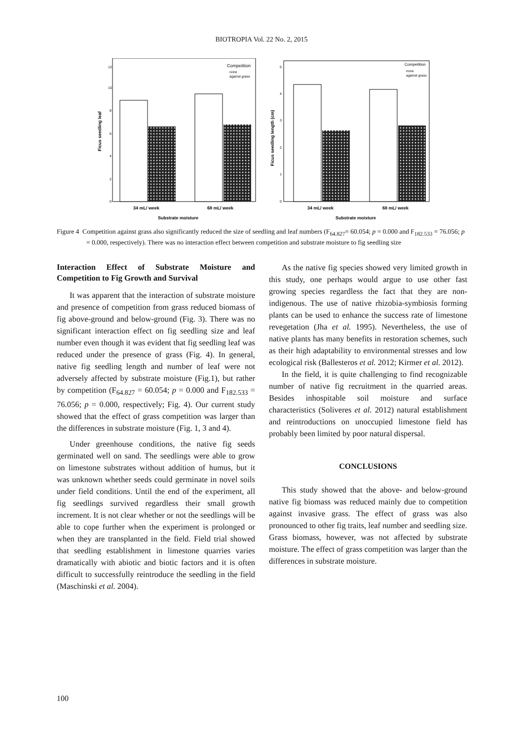BIOTROPIA Vol. 22 No. 2, 2015
Ficus seedling leaf
12
10
8
6
4
2
0
Competition
none
against grass
34 mL/ week
68 mL/ week
Substrate moisture
Ficus seedling length (cm)
5
4
3
2
1
0
Competition
none
against grass
34 mL/ week
68 mL/ week
Substrate moisture
Figure 4 Competition against grass also significantly reduced the size of seedling and leaf numbers (F<sub>64.827</sub>= 60.054; p = 0.000 and F<sub>182.533</sub> = 76.056; p = 0.000, respectively). There was no interaction effect between competition and substrate moisture to fig seedling size
Interaction Effect of Substrate Moisture and Competition to Fig Growth and Survival
It was apparent that the interaction of substrate moisture and presence of competition from grass reduced biomass of fig above-ground and below-ground (Fig. 3). There was no significant interaction effect on fig seedling size and leaf number even though it was evident that fig seedling leaf was reduced under the presence of grass (Fig. 4). In general, native fig seedling length and number of leaf were not adversely affected by substrate moisture (Fig.1), but rather by competition (F<sub>64.827</sub> = 60.054; p = 0.000 and F<sub>182.533</sub> = 76.056; p = 0.000, respectively; Fig. 4). Our current study showed that the effect of grass competition was larger than the differences in substrate moisture (Fig. 1, 3 and 4).
Under greenhouse conditions, the native fig seeds germinated well on sand. The seedlings were able to grow on limestone substrates without addition of humus, but it was unknown whether seeds could germinate in novel soils under field conditions. Until the end of the experiment, all fig seedlings survived regardless their small growth increment. It is not clear whether or not the seedlings will be able to cope further when the experiment is prolonged or when they are transplanted in the field. Field trial showed that seedling establishment in limestone quarries varies dramatically with abiotic and biotic factors and it is often difficult to successfully reintroduce the seedling in the field (Maschinski et al. 2004).
As the native fig species showed very limited growth in this study, one perhaps would argue to use other fast growing species regardless the fact that they are non-indigenous. The use of native rhizobia-symbiosis forming plants can be used to enhance the success rate of limestone revegetation (Jha et al. 1995). Nevertheless, the use of native plants has many benefits in restoration schemes, such as their high adaptability to environmental stresses and low ecological risk (Ballesteros et al. 2012; Kirmer et al. 2012).
In the field, it is quite challenging to find recognizable number of native fig recruitment in the quarried areas. Besides inhospitable soil moisture and surface characteristics (Soliveres et al. 2012) natural establishment and reintroductions on unoccupied limestone field has probably been limited by poor natural dispersal.
CONCLUSIONS
This study showed that the above- and below-ground native fig biomass was reduced mainly due to competition against invasive grass. The effect of grass was also pronounced to other fig traits, leaf number and seedling size. Grass biomass, however, was not affected by substrate moisture. The effect of grass competition was larger than the differences in substrate moisture.
100